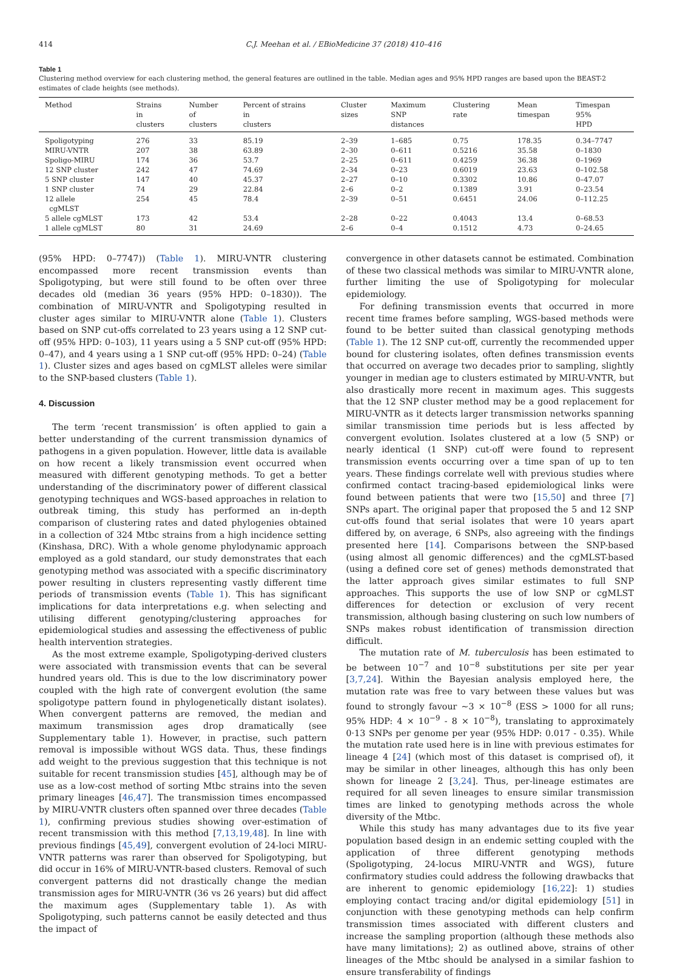414 C.J. Meehan et al. / EBioMedicine 37 (2018) 410–416
Table 1
Clustering method overview for each clustering method, the general features are outlined in the table. Median ages and 95% HPD ranges are based upon the BEAST-2 estimates of clade heights (see methods).
| Method | Strains in clusters | Number of clusters | Percent of strains in clusters | Cluster sizes | Maximum SNP distances | Clustering rate | Mean timespan | Timespan 95% HPD |
| --- | --- | --- | --- | --- | --- | --- | --- | --- |
| Spoligotyping | 276 | 33 | 85.19 | 2–39 | 1–685 | 0.75 | 178.35 | 0.34–7747 |
| MIRU-VNTR | 207 | 38 | 63.89 | 2–30 | 0–611 | 0.5216 | 35.58 | 0–1830 |
| Spoligo-MIRU | 174 | 36 | 53.7 | 2–25 | 0–611 | 0.4259 | 36.38 | 0–1969 |
| 12 SNP cluster | 242 | 47 | 74.69 | 2–34 | 0–23 | 0.6019 | 23.63 | 0–102.58 |
| 5 SNP cluster | 147 | 40 | 45.37 | 2–27 | 0–10 | 0.3302 | 10.86 | 0–47.07 |
| 1 SNP cluster | 74 | 29 | 22.84 | 2–6 | 0–2 | 0.1389 | 3.91 | 0–23.54 |
| 12 allele cgMLST | 254 | 45 | 78.4 | 2–39 | 0–51 | 0.6451 | 24.06 | 0–112.25 |
| 5 allele cgMLST | 173 | 42 | 53.4 | 2–28 | 0–22 | 0.4043 | 13.4 | 0–68.53 |
| 1 allele cgMLST | 80 | 31 | 24.69 | 2–6 | 0–4 | 0.1512 | 4.73 | 0–24.65 |
(95% HPD: 0–7747)) (Table 1). MIRU-VNTR clustering encompassed more recent transmission events than Spoligotyping, but were still found to be often over three decades old (median 36 years (95% HPD: 0–1830)). The combination of MIRU-VNTR and Spoligotyping resulted in cluster ages similar to MIRU-VNTR alone (Table 1). Clusters based on SNP cut-offs correlated to 23 years using a 12 SNP cut-off (95% HPD: 0–103), 11 years using a 5 SNP cut-off (95% HPD: 0–47), and 4 years using a 1 SNP cut-off (95% HPD: 0–24) (Table 1). Cluster sizes and ages based on cgMLST alleles were similar to the SNP-based clusters (Table 1).
4. Discussion
The term ‘recent transmission’ is often applied to gain a better understanding of the current transmission dynamics of pathogens in a given population. However, little data is available on how recent a likely transmission event occurred when measured with different genotyping methods. To get a better understanding of the discriminatory power of different classical genotyping techniques and WGS-based approaches in relation to outbreak timing, this study has performed an in-depth comparison of clustering rates and dated phylogenies obtained in a collection of 324 Mtbc strains from a high incidence setting (Kinshasa, DRC). With a whole genome phylodynamic approach employed as a gold standard, our study demonstrates that each genotyping method was associated with a specific discriminatory power resulting in clusters representing vastly different time periods of transmission events (Table 1). This has significant implications for data interpretations e.g. when selecting and utilising different genotyping/clustering approaches for epidemiological studies and assessing the effectiveness of public health intervention strategies.
As the most extreme example, Spoligotyping-derived clusters were associated with transmission events that can be several hundred years old. This is due to the low discriminatory power coupled with the high rate of convergent evolution (the same spoligotype pattern found in phylogenetically distant isolates). When convergent patterns are removed, the median and maximum transmission ages drop dramatically (see Supplementary table 1). However, in practise, such pattern removal is impossible without WGS data. Thus, these findings add weight to the previous suggestion that this technique is not suitable for recent transmission studies [45], although may be of use as a low-cost method of sorting Mtbc strains into the seven primary lineages [46,47]. The transmission times encompassed by MIRU-VNTR clusters often spanned over three decades (Table 1), confirming previous studies showing over-estimation of recent transmission with this method [7,13,19,48]. In line with previous findings [45,49], convergent evolution of 24-loci MIRU-VNTR patterns was rarer than observed for Spoligotyping, but did occur in 16% of MIRU-VNTR-based clusters. Removal of such convergent patterns did not drastically change the median transmission ages for MIRU-VNTR (36 vs 26 years) but did affect the maximum ages (Supplementary table 1). As with Spoligotyping, such patterns cannot be easily detected and thus the impact of
convergence in other datasets cannot be estimated. Combination of these two classical methods was similar to MIRU-VNTR alone, further limiting the use of Spoligotyping for molecular epidemiology.
For defining transmission events that occurred in more recent time frames before sampling, WGS-based methods were found to be better suited than classical genotyping methods (Table 1). The 12 SNP cut-off, currently the recommended upper bound for clustering isolates, often defines transmission events that occurred on average two decades prior to sampling, slightly younger in median age to clusters estimated by MIRU-VNTR, but also drastically more recent in maximum ages. This suggests that the 12 SNP cluster method may be a good replacement for MIRU-VNTR as it detects larger transmission networks spanning similar transmission time periods but is less affected by convergent evolution. Isolates clustered at a low (5 SNP) or nearly identical (1 SNP) cut-off were found to represent transmission events occurring over a time span of up to ten years. These findings correlate well with previous studies where confirmed contact tracing-based epidemiological links were found between patients that were two [15,50] and three [7] SNPs apart. The original paper that proposed the 5 and 12 SNP cut-offs found that serial isolates that were 10 years apart differed by, on average, 6 SNPs, also agreeing with the findings presented here [14]. Comparisons between the SNP-based (using almost all genomic differences) and the cgMLST-based (using a defined core set of genes) methods demonstrated that the latter approach gives similar estimates to full SNP approaches. This supports the use of low SNP or cgMLST differences for detection or exclusion of very recent transmission, although basing clustering on such low numbers of SNPs makes robust identification of transmission direction difficult.
The mutation rate of M. tuberculosis has been estimated to be between 10<sup>−7</sup> and 10<sup>−8</sup> substitutions per site per year [3,7,24]. Within the Bayesian analysis employed here, the mutation rate was free to vary between these values but was found to strongly favour ~3 × 10<sup>−8</sup> (ESS > 1000 for all runs; 95% HDP: 4 × 10<sup>−9</sup> - 8 × 10<sup>−8</sup>), translating to approximately 0·13 SNPs per genome per year (95% HDP: 0.017 - 0.35). While the mutation rate used here is in line with previous estimates for lineage 4 [24] (which most of this dataset is comprised of), it may be similar in other lineages, although this has only been shown for lineage 2 [3,24]. Thus, per-lineage estimates are required for all seven lineages to ensure similar transmission times are linked to genotyping methods across the whole diversity of the Mtbc.
While this study has many advantages due to its five year population based design in an endemic setting coupled with the application of three different genotyping methods (Spoligotyping, 24-locus MIRU-VNTR and WGS), future confirmatory studies could address the following drawbacks that are inherent to genomic epidemiology [16,22]: 1) studies employing contact tracing and/or digital epidemiology [51] in conjunction with these genotyping methods can help confirm transmission times associated with different clusters and increase the sampling proportion (although these methods also have many limitations); 2) as outlined above, strains of other lineages of the Mtbc should be analysed in a similar fashion to ensure transferability of findings